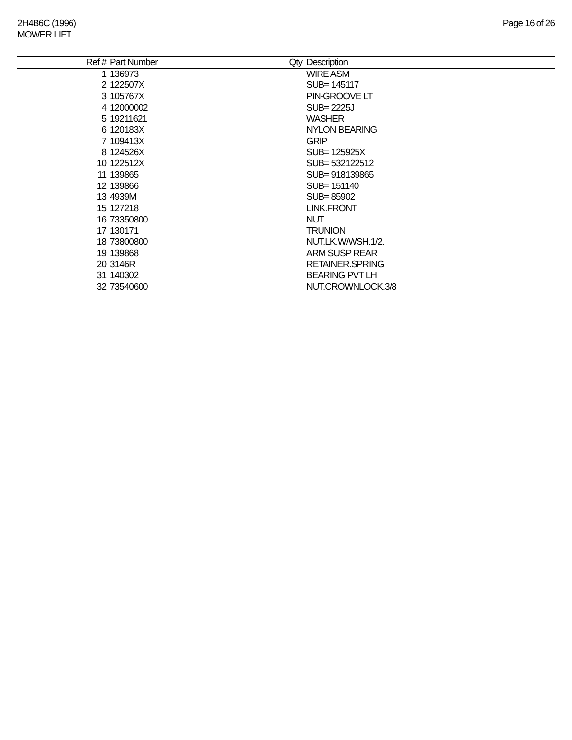2H4B6C (1996)
MOWER LIFT
Page 16 of 26
| Ref # | Part Number | Qty | Description |
| --- | --- | --- | --- |
| 1 | 136973 | | WIRE ASM |
| 2 | 122507X | | SUB= 145117 |
| 3 | 105767X | | PIN-GROOVE LT |
| 4 | 12000002 | | SUB= 2225J |
| 5 | 19211621 | | WASHER |
| 6 | 120183X | | NYLON BEARING |
| 7 | 109413X | | GRIP |
| 8 | 124526X | | SUB= 125925X |
| 10 | 122512X | | SUB= 532122512 |
| 11 | 139865 | | SUB= 918139865 |
| 12 | 139866 | | SUB= 151140 |
| 13 | 4939M | | SUB= 85902 |
| 15 | 127218 | | LINK.FRONT |
| 16 | 73350800 | | NUT |
| 17 | 130171 | | TRUNION |
| 18 | 73800800 | | NUT.LK.W/WSH.1/2. |
| 19 | 139868 | | ARM SUSP REAR |
| 20 | 3146R | | RETAINER.SPRING |
| 31 | 140302 | | BEARING PVT LH |
| 32 | 73540600 | | NUT.CROWNLOCK.3/8 |